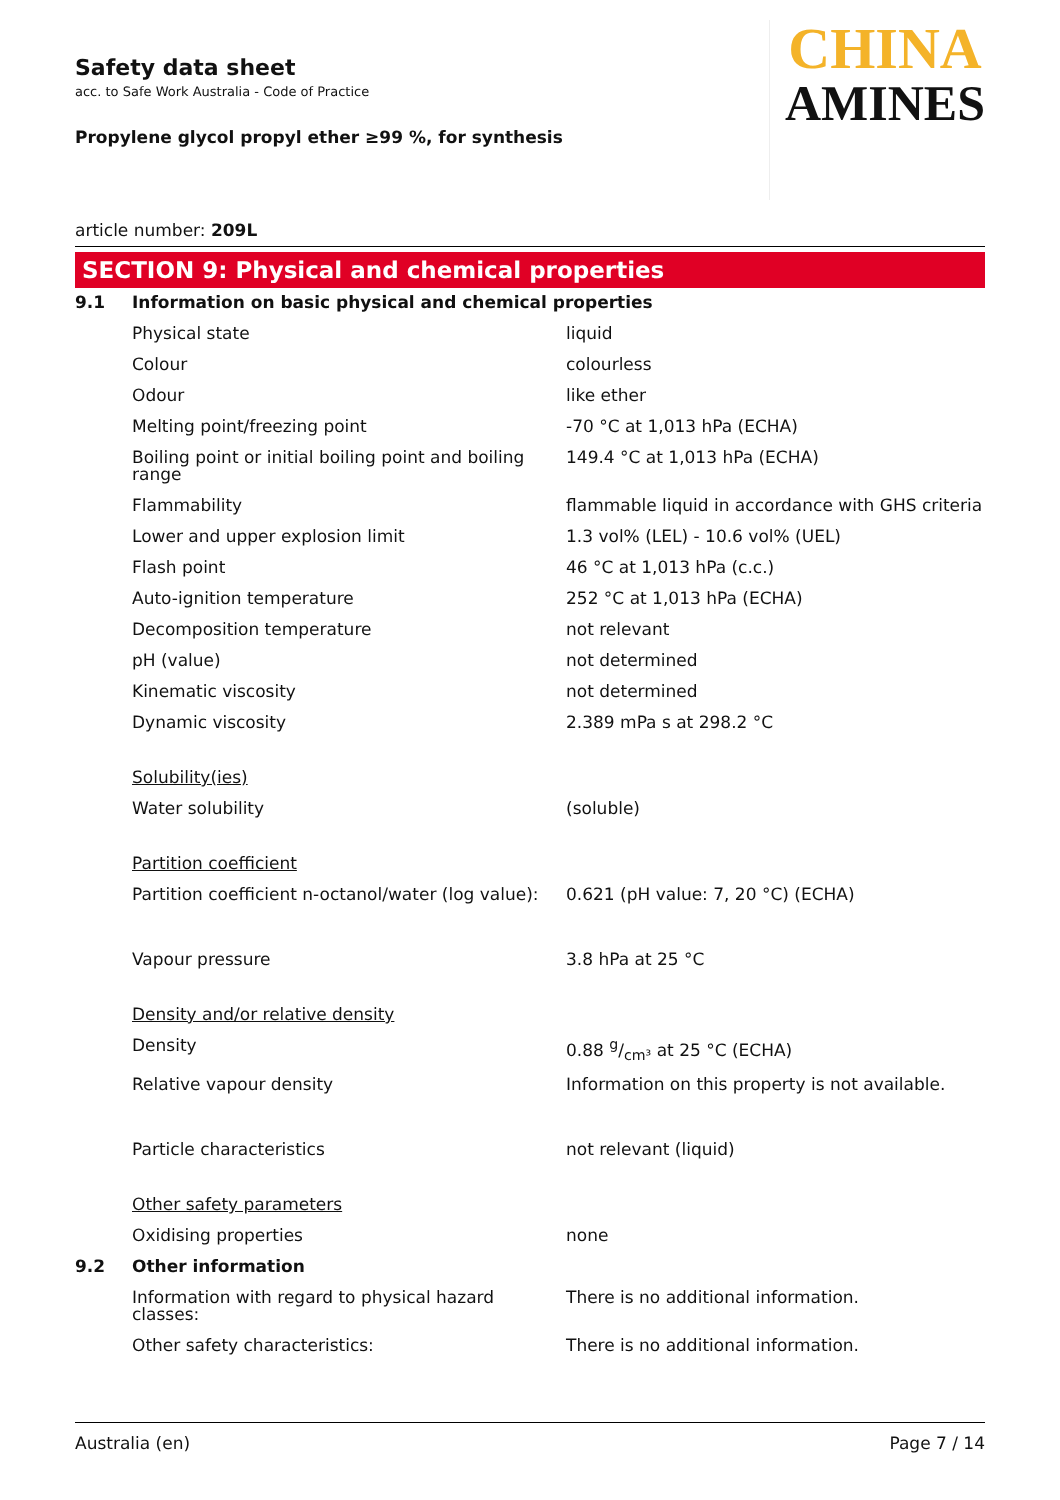Safety data sheet
acc. to Safe Work Australia - Code of Practice
Propylene glycol propyl ether ≥99 %, for synthesis
CHINA
AMINES
article number: 209L
SECTION 9: Physical and chemical properties
| 9.1 | Information on basic physical and chemical properties | |
| | Physical state | liquid |
| | Colour | colourless |
| | Odour | like ether |
| | Melting point/freezing point | -70 °C at 1,013 hPa (ECHA) |
| | Boiling point or initial boiling point and boiling range | 149.4 °C at 1,013 hPa (ECHA) |
| | Flammability | flammable liquid in accordance with GHS criteria |
| | Lower and upper explosion limit | 1.3 vol% (LEL) - 10.6 vol% (UEL) |
| | Flash point | 46 °C at 1,013 hPa (c.c.) |
| | Auto-ignition temperature | 252 °C at 1,013 hPa (ECHA) |
| | Decomposition temperature | not relevant |
| | pH (value) | not determined |
| | Kinematic viscosity | not determined |
| | Dynamic viscosity | 2.389 mPa s at 298.2 °C |
| | Solubility(ies) | |
| | Water solubility | (soluble) |
| | Partition coefficient | |
| | Partition coefficient n-octanol/water (log value): | 0.621 (pH value: 7, 20 °C) (ECHA) |
| | Vapour pressure | 3.8 hPa at 25 °C |
| | Density and/or relative density | |
| | Density | 0.88 g/cm³ at 25 °C (ECHA) |
| | Relative vapour density | Information on this property is not available. |
| | Particle characteristics | not relevant (liquid) |
| | Other safety parameters | |
| | Oxidising properties | none |
| 9.2 | Other information | |
| | Information with regard to physical hazard classes: | There is no additional information. |
| | Other safety characteristics: | There is no additional information. |
Australia (en) Page 7 / 14